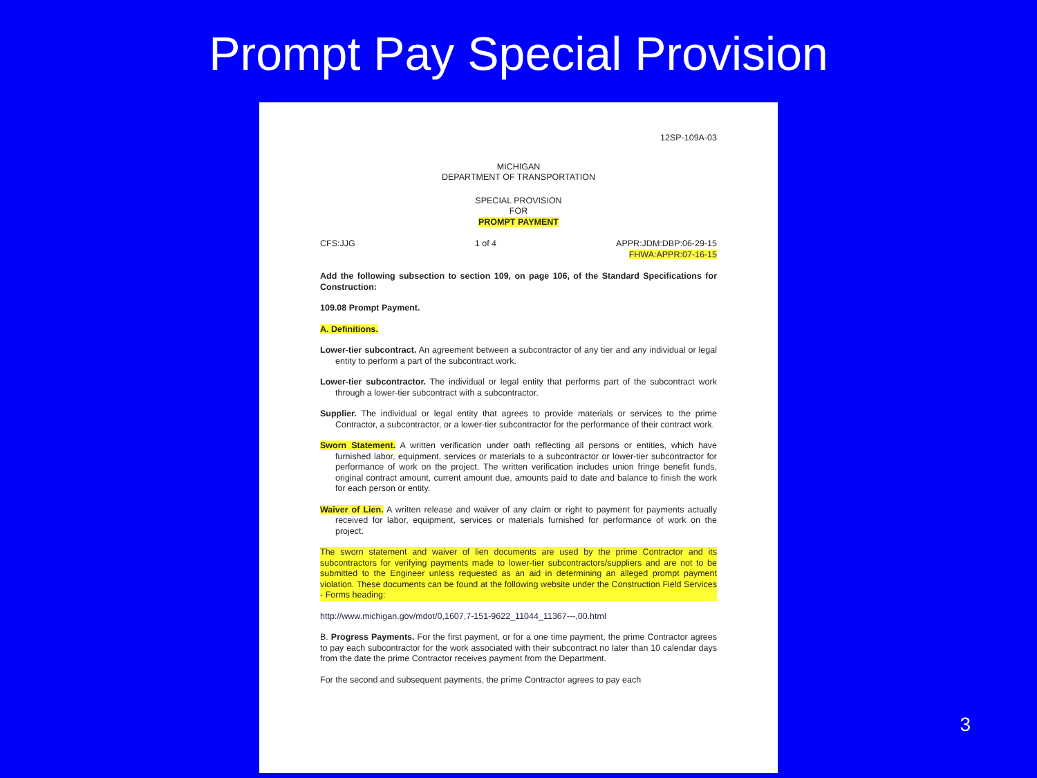Prompt Pay Special Provision
12SP-109A-03
MICHIGAN
DEPARTMENT OF TRANSPORTATION
SPECIAL PROVISION
FOR
PROMPT PAYMENT
CFS:JJG 1 of 4 APPR:JDM:DBP:06-29-15
FHWA:APPR:07-16-15
Add the following subsection to section 109, on page 106, of the Standard Specifications for Construction:
109.08 Prompt Payment.
A. Definitions.
Lower-tier subcontract. An agreement between a subcontractor of any tier and any individual or legal entity to perform a part of the subcontract work.
Lower-tier subcontractor. The individual or legal entity that performs part of the subcontract work through a lower-tier subcontract with a subcontractor.
Supplier. The individual or legal entity that agrees to provide materials or services to the prime Contractor, a subcontractor, or a lower-tier subcontractor for the performance of their contract work.
Sworn Statement. A written verification under oath reflecting all persons or entities, which have furnished labor, equipment, services or materials to a subcontractor or lower-tier subcontractor for performance of work on the project. The written verification includes union fringe benefit funds, original contract amount, current amount due, amounts paid to date and balance to finish the work for each person or entity.
Waiver of Lien. A written release and waiver of any claim or right to payment for payments actually received for labor, equipment, services or materials furnished for performance of work on the project.
The sworn statement and waiver of lien documents are used by the prime Contractor and its subcontractors for verifying payments made to lower-tier subcontractors/suppliers and are not to be submitted to the Engineer unless requested as an aid in determining an alleged prompt payment violation. These documents can be found at the following website under the Construction Field Services - Forms heading:
http://www.michigan.gov/mdot/0,1607,7-151-9622_11044_11367---,00.html
B. Progress Payments. For the first payment, or for a one time payment, the prime Contractor agrees to pay each subcontractor for the work associated with their subcontract no later than 10 calendar days from the date the prime Contractor receives payment from the Department.
For the second and subsequent payments, the prime Contractor agrees to pay each
3